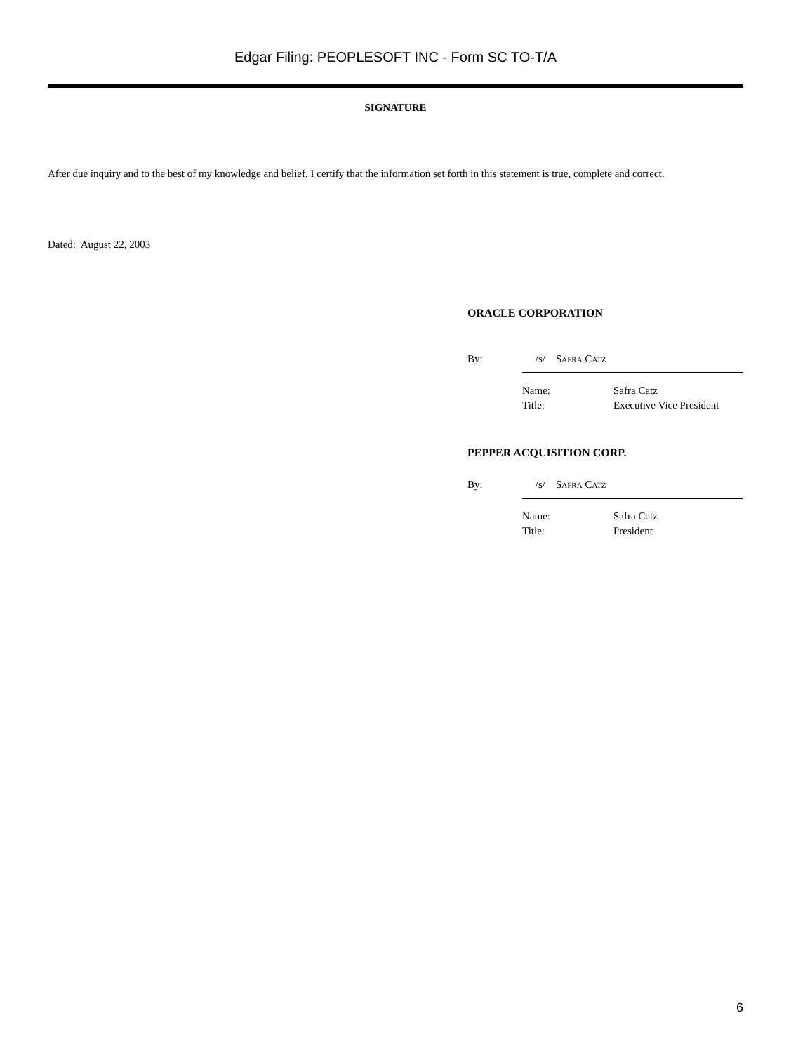Edgar Filing: PEOPLESOFT INC - Form SC TO-T/A
SIGNATURE
After due inquiry and to the best of my knowledge and belief, I certify that the information set forth in this statement is true, complete and correct.
Dated: August 22, 2003
ORACLE CORPORATION
By:
/s/ SAFRA CATZ
Name: Safra Catz
Title: Executive Vice President
PEPPER ACQUISITION CORP.
By:
/s/ SAFRA CATZ
Name: Safra Catz
Title: President
6